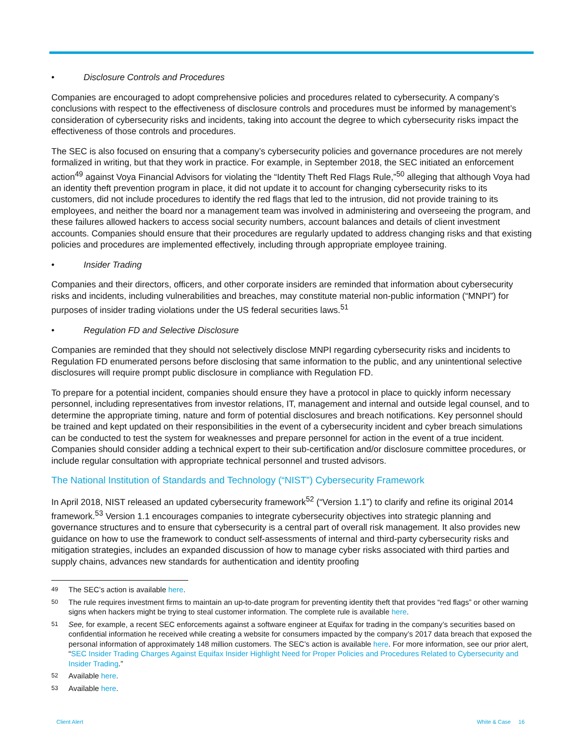• Disclosure Controls and Procedures
Companies are encouraged to adopt comprehensive policies and procedures related to cybersecurity. A company’s conclusions with respect to the effectiveness of disclosure controls and procedures must be informed by management’s consideration of cybersecurity risks and incidents, taking into account the degree to which cybersecurity risks impact the effectiveness of those controls and procedures.
The SEC is also focused on ensuring that a company’s cybersecurity policies and governance procedures are not merely formalized in writing, but that they work in practice. For example, in September 2018, the SEC initiated an enforcement action<sup>49</sup> against Voya Financial Advisors for violating the “Identity Theft Red Flags Rule,”<sup>50</sup> alleging that although Voya had an identity theft prevention program in place, it did not update it to account for changing cybersecurity risks to its customers, did not include procedures to identify the red flags that led to the intrusion, did not provide training to its employees, and neither the board nor a management team was involved in administering and overseeing the program, and these failures allowed hackers to access social security numbers, account balances and details of client investment accounts. Companies should ensure that their procedures are regularly updated to address changing risks and that existing policies and procedures are implemented effectively, including through appropriate employee training.
• Insider Trading
Companies and their directors, officers, and other corporate insiders are reminded that information about cybersecurity risks and incidents, including vulnerabilities and breaches, may constitute material non-public information (“MNPI”) for purposes of insider trading violations under the US federal securities laws.<sup>51</sup>
• Regulation FD and Selective Disclosure
Companies are reminded that they should not selectively disclose MNPI regarding cybersecurity risks and incidents to Regulation FD enumerated persons before disclosing that same information to the public, and any unintentional selective disclosures will require prompt public disclosure in compliance with Regulation FD.
To prepare for a potential incident, companies should ensure they have a protocol in place to quickly inform necessary personnel, including representatives from investor relations, IT, management and internal and outside legal counsel, and to determine the appropriate timing, nature and form of potential disclosures and breach notifications. Key personnel should be trained and kept updated on their responsibilities in the event of a cybersecurity incident and cyber breach simulations can be conducted to test the system for weaknesses and prepare personnel for action in the event of a true incident. Companies should consider adding a technical expert to their sub-certification and/or disclosure committee procedures, or include regular consultation with appropriate technical personnel and trusted advisors.
The National Institution of Standards and Technology (“NIST”) Cybersecurity Framework
In April 2018, NIST released an updated cybersecurity framework<sup>52</sup> (“Version 1.1”) to clarify and refine its original 2014 framework.<sup>53</sup> Version 1.1 encourages companies to integrate cybersecurity objectives into strategic planning and governance structures and to ensure that cybersecurity is a central part of overall risk management. It also provides new guidance on how to use the framework to conduct self-assessments of internal and third-party cybersecurity risks and mitigation strategies, includes an expanded discussion of how to manage cyber risks associated with third parties and supply chains, advances new standards for authentication and identity proofing
49 The SEC’s action is available here.
50 The rule requires investment firms to maintain an up-to-date program for preventing identity theft that provides “red flags” or other warning signs when hackers might be trying to steal customer information. The complete rule is available here.
51 See, for example, a recent SEC enforcements against a software engineer at Equifax for trading in the company’s securities based on confidential information he received while creating a website for consumers impacted by the company’s 2017 data breach that exposed the personal information of approximately 148 million customers. The SEC’s action is available here. For more information, see our prior alert, “SEC Insider Trading Charges Against Equifax Insider Highlight Need for Proper Policies and Procedures Related to Cybersecurity and Insider Trading.”
52 Available here.
53 Available here.
Client Alert White & Case 16